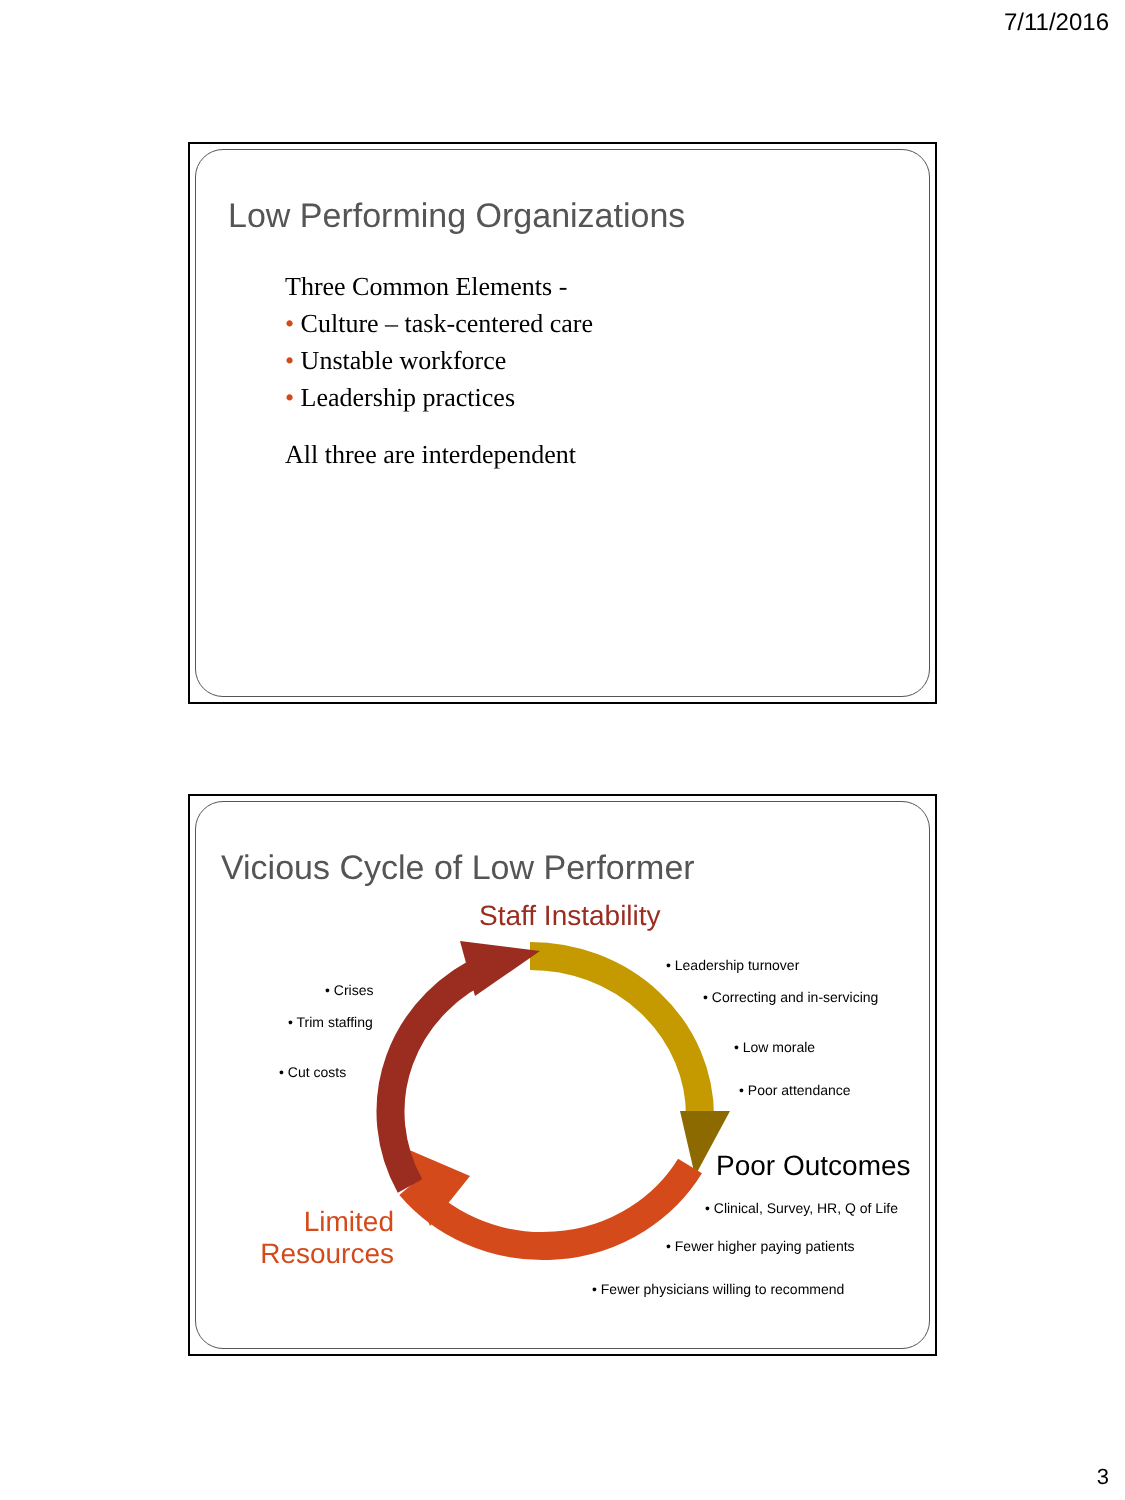7/11/2016
Low Performing Organizations
Three Common Elements -
• Culture – task-centered care
• Unstable workforce
• Leadership practices
All three are interdependent
Vicious Cycle of Low Performer
Staff Instability
• Crises
• Trim staffing
• Cut costs
• Leadership turnover
• Correcting and in-servicing
• Low morale
• Poor attendance
Poor Outcomes
• Clinical, Survey, HR, Q of Life
• Fewer higher paying patients
• Fewer physicians willing to recommend
Limited Resources
3